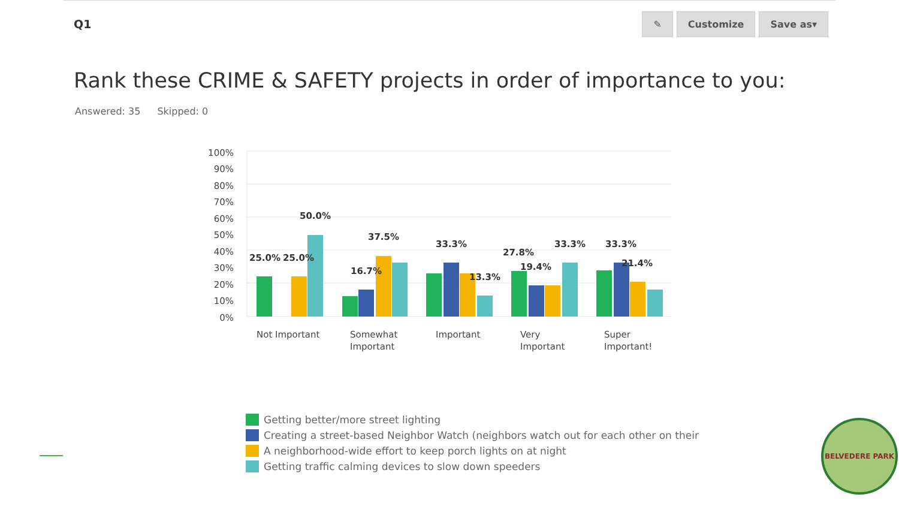Q1
✎ Customize Save as▾
Rank these CRIME & SAFETY projects in order of importance to you:
Answered: 35 Skipped: 0
100%
90%
80%
70%
60%
50%
40%
30%
20%
10%
0%
25.0%
25.0%
50.0%
16.7%
37.5%
33.3%
13.3%
27.8%
19.4%
33.3%
33.3%
21.4%
Not Important
Somewhat
Important
Important
Very
Important
Super
Important!
Getting better/more street lighting
Creating a street-based Neighbor Watch (neighbors watch out for each other on their
A neighborhood-wide effort to keep porch lights on at night
Getting traffic calming devices to slow down speeders
BELVEDERE PARK